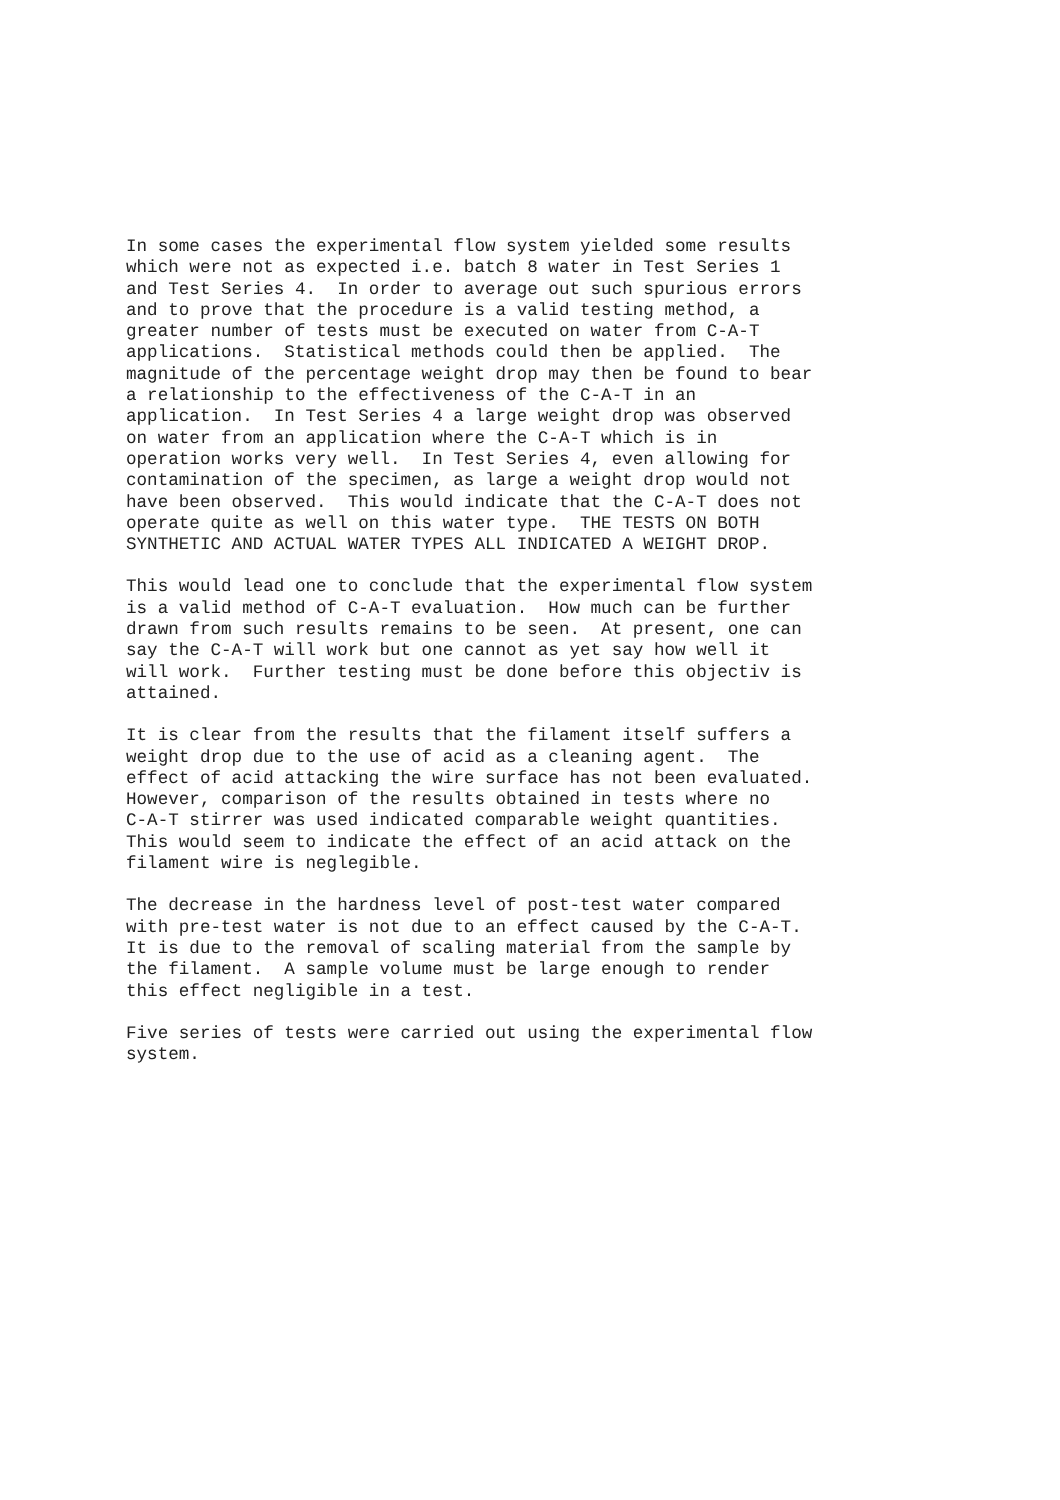In some cases the experimental flow system yielded some results which were not as expected i.e. batch 8 water in Test Series 1 and Test Series 4. In order to average out such spurious errors and to prove that the procedure is a valid testing method, a greater number of tests must be executed on water from C-A-T applications. Statistical methods could then be applied. The magnitude of the percentage weight drop may then be found to bear a relationship to the effectiveness of the C-A-T in an application. In Test Series 4 a large weight drop was observed on water from an application where the C-A-T which is in operation works very well. In Test Series 4, even allowing for contamination of the specimen, as large a weight drop would not have been observed. This would indicate that the C-A-T does not operate quite as well on this water type. THE TESTS ON BOTH SYNTHETIC AND ACTUAL WATER TYPES ALL INDICATED A WEIGHT DROP.
This would lead one to conclude that the experimental flow system is a valid method of C-A-T evaluation. How much can be further drawn from such results remains to be seen. At present, one can say the C-A-T will work but one cannot as yet say how well it will work. Further testing must be done before this objectiv is attained.
It is clear from the results that the filament itself suffers a weight drop due to the use of acid as a cleaning agent. The effect of acid attacking the wire surface has not been evaluated. However, comparison of the results obtained in tests where no C-A-T stirrer was used indicated comparable weight quantities. This would seem to indicate the effect of an acid attack on the filament wire is neglegible.
The decrease in the hardness level of post-test water compared with pre-test water is not due to an effect caused by the C-A-T. It is due to the removal of scaling material from the sample by the filament. A sample volume must be large enough to render this effect negligible in a test.
Five series of tests were carried out using the experimental flow system.